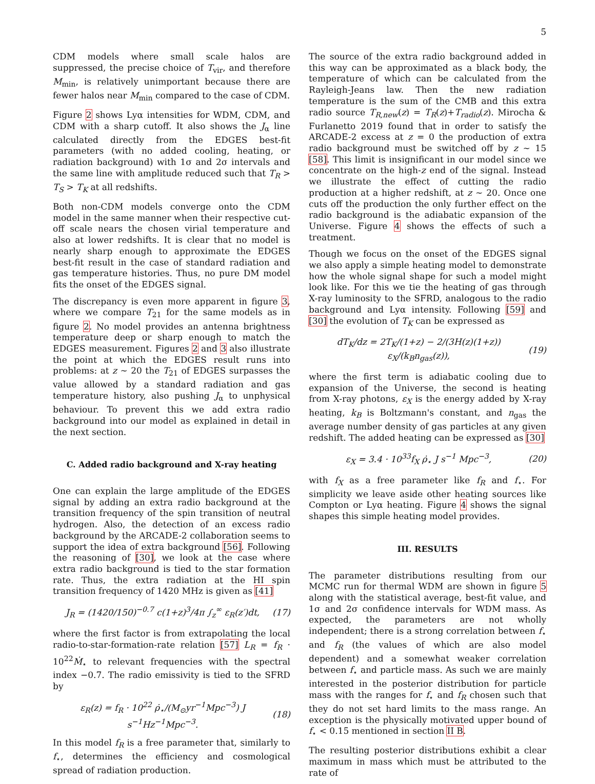5
CDM models where small scale halos are suppressed, the precise choice of T<sub>vir</sub>, and therefore M<sub>min</sub>, is relatively unimportant because there are fewer halos near M<sub>min</sub> compared to the case of CDM.
Figure 2 shows Lyα intensities for WDM, CDM, and CDM with a sharp cutoff. It also shows the J<sub>α</sub> line calculated directly from the EDGES best-fit parameters (with no added cooling, heating, or radiation background) with 1σ and 2σ intervals and the same line with amplitude reduced such that T<sub>R</sub> > T<sub>S</sub> > T<sub>K</sub> at all redshifts.
Both non-CDM models converge onto the CDM model in the same manner when their respective cut-off scale nears the chosen virial temperature and also at lower redshifts. It is clear that no model is nearly sharp enough to approximate the EDGES best-fit result in the case of standard radiation and gas temperature histories. Thus, no pure DM model fits the onset of the EDGES signal.
The discrepancy is even more apparent in figure 3, where we compare T<sub>21</sub> for the same models as in figure 2. No model provides an antenna brightness temperature deep or sharp enough to match the EDGES measurement. Figures 2 and 3 also illustrate the point at which the EDGES result runs into problems: at z ∼ 20 the T<sub>21</sub> of EDGES surpasses the value allowed by a standard radiation and gas temperature history, also pushing J<sub>α</sub> to unphysical behaviour. To prevent this we add extra radio background into our model as explained in detail in the next section.
C. Added radio background and X-ray heating
One can explain the large amplitude of the EDGES signal by adding an extra radio background at the transition frequency of the spin transition of neutral hydrogen. Also, the detection of an excess radio background by the ARCADE-2 collaboration seems to support the idea of extra background [56]. Following the reasoning of [30], we look at the case where extra radio background is tied to the star formation rate. Thus, the extra radiation at the HI spin transition frequency of 1420 MHz is given as [41]
J<sub>R</sub> = (1420/150)<sup>−0.7</sup> c(1+z)<sup>3</sup>/4π ∫<sub>z</sub><sup>∞</sup> ε<sub>R</sub>(z′)dt, (17)
where the first factor is from extrapolating the local radio-to-star-formation-rate relation [57] L<sub>R</sub> = f<sub>R</sub> · 10<sup>22</sup>Ṁ<sub>⋆</sub> to relevant frequencies with the spectral index −0.7. The radio emissivity is tied to the SFRD by
ε<sub>R</sub>(z) = f<sub>R</sub> · 10<sup>22</sup> ρ̇<sub>⋆</sub>/(M<sub>⊙</sub>yr<sup>−1</sup>Mpc<sup>−3</sup>) J s<sup>−1</sup>Hz<sup>−1</sup>Mpc<sup>−3</sup>. (18)
In this model f<sub>R</sub> is a free parameter that, similarly to f<sub>⋆</sub>, determines the efficiency and cosmological spread of radiation production.
The source of the extra radio background added in this way can be approximated as a black body, the temperature of which can be calculated from the Rayleigh-Jeans law. Then the new radiation temperature is the sum of the CMB and this extra radio source T<sub>R,new</sub>(z) = T<sub>R</sub>(z)+T<sub>radio</sub>(z). Mirocha & Furlanetto 2019 found that in order to satisfy the ARCADE-2 excess at z = 0 the production of extra radio background must be switched off by z ∼ 15 [58]. This limit is insignificant in our model since we concentrate on the high-z end of the signal. Instead we illustrate the effect of cutting the radio production at a higher redshift, at z ∼ 20. Once one cuts off the production the only further effect on the radio background is the adiabatic expansion of the Universe. Figure 4 shows the effects of such a treatment.
Though we focus on the onset of the EDGES signal we also apply a simple heating model to demonstrate how the whole signal shape for such a model might look like. For this we tie the heating of gas through X-ray luminosity to the SFRD, analogous to the radio background and Lyα intensity. Following [59] and [30] the evolution of T<sub>K</sub> can be expressed as
dT<sub>K</sub>/dz = 2T<sub>K</sub>/(1+z) − 2/(3H(z)(1+z)) ε<sub>X</sub>/(k<sub>B</sub>n<sub>gas</sub>(z)), (19)
where the first term is adiabatic cooling due to expansion of the Universe, the second is heating from X-ray photons, ε<sub>X</sub> is the energy added by X-ray heating, k<sub>B</sub> is Boltzmann's constant, and n<sub>gas</sub> the average number density of gas particles at any given redshift. The added heating can be expressed as [30]
ε<sub>X</sub> = 3.4 · 10<sup>33</sup>f<sub>X</sub> ρ̇<sub>⋆</sub> J s<sup>−1</sup> Mpc<sup>−3</sup>, (20)
with f<sub>X</sub> as a free parameter like f<sub>R</sub> and f<sub>⋆</sub>. For simplicity we leave aside other heating sources like Compton or Lyα heating. Figure 4 shows the signal shapes this simple heating model provides.
III. RESULTS
The parameter distributions resulting from our MCMC run for thermal WDM are shown in figure 5 along with the statistical average, best-fit value, and 1σ and 2σ confidence intervals for WDM mass. As expected, the parameters are not wholly independent; there is a strong correlation between f<sub>⋆</sub> and f<sub>R</sub> (the values of which are also model dependent) and a somewhat weaker correlation between f<sub>⋆</sub> and particle mass. As such we are mainly interested in the posterior distribution for particle mass with the ranges for f<sub>⋆</sub> and f<sub>R</sub> chosen such that they do not set hard limits to the mass range. An exception is the physically motivated upper bound of f<sub>⋆</sub> < 0.15 mentioned in section II B.
The resulting posterior distributions exhibit a clear maximum in mass which must be attributed to the rate of